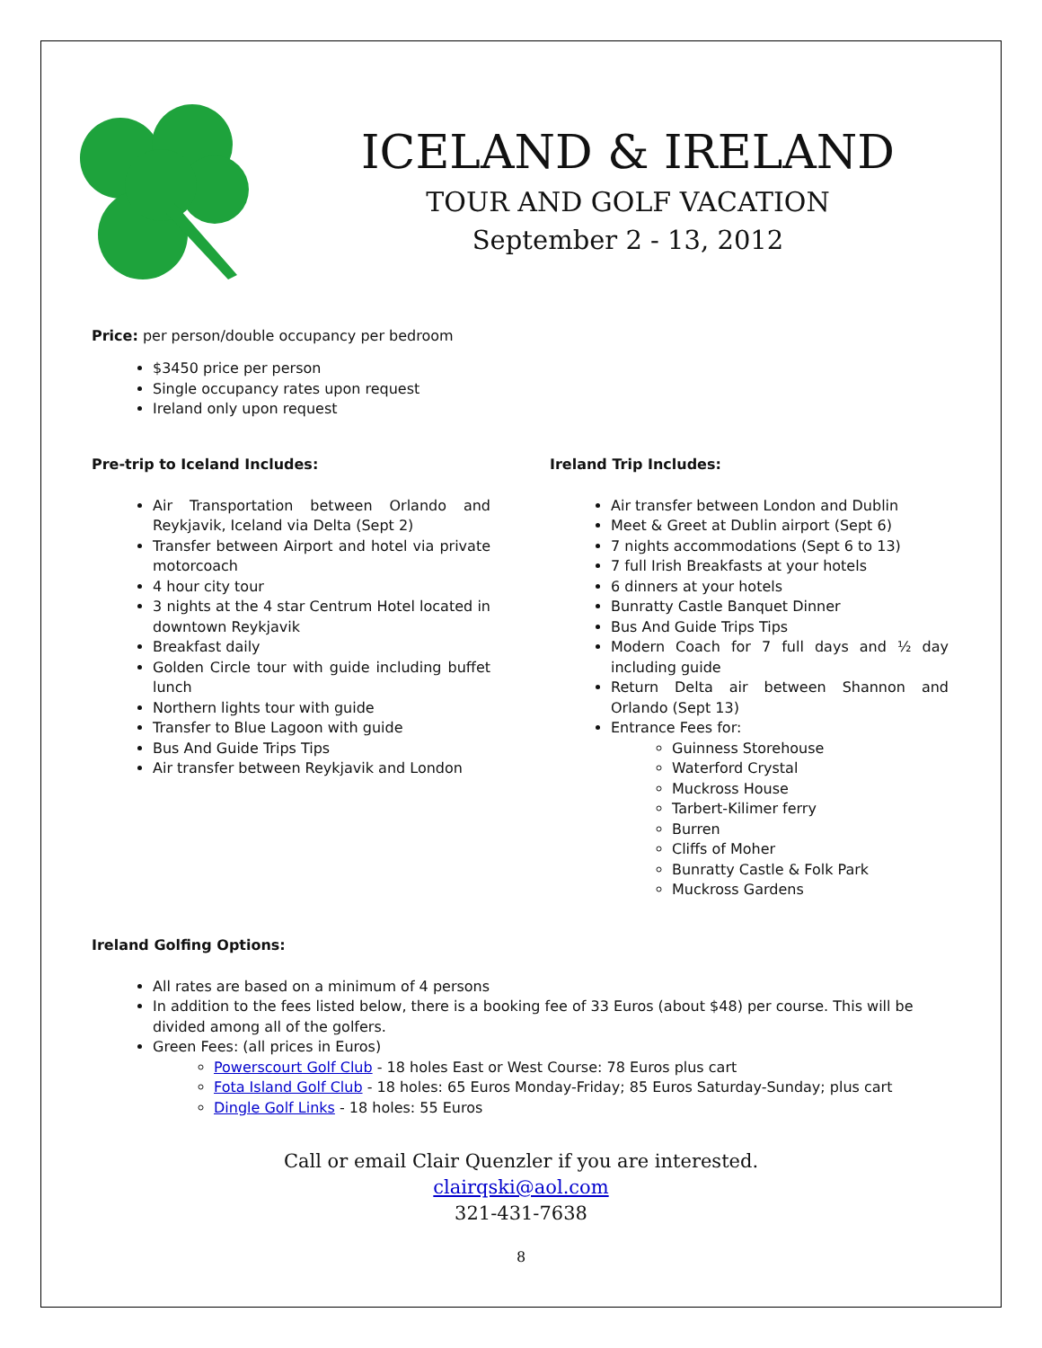ICELAND & IRELAND
TOUR AND GOLF VACATION
September 2 - 13, 2012
Price: per person/double occupancy per bedroom
$3450 price per person
Single occupancy rates upon request
Ireland only upon request
Pre-trip to Iceland Includes:
Air Transportation between Orlando and Reykjavik, Iceland via Delta (Sept 2)
Transfer between Airport and hotel via private motorcoach
4 hour city tour
3 nights at the 4 star Centrum Hotel located in downtown Reykjavik
Breakfast daily
Golden Circle tour with guide including buffet lunch
Northern lights tour with guide
Transfer to Blue Lagoon with guide
Bus And Guide Trips Tips
Air transfer between Reykjavik and London
Ireland Trip Includes:
Air transfer between London and Dublin
Meet & Greet at Dublin airport (Sept 6)
7 nights accommodations (Sept 6 to 13)
7 full Irish Breakfasts at your hotels
6 dinners at your hotels
Bunratty Castle Banquet Dinner
Bus And Guide Trips Tips
Modern Coach for 7 full days and ½ day including guide
Return Delta air between Shannon and Orlando (Sept 13)
Entrance Fees for:
Guinness Storehouse
Waterford Crystal
Muckross House
Tarbert-Kilimer ferry
Burren
Cliffs of Moher
Bunratty Castle & Folk Park
Muckross Gardens
Ireland Golfing Options:
All rates are based on a minimum of 4 persons
In addition to the fees listed below, there is a booking fee of 33 Euros (about $48) per course. This will be divided among all of the golfers.
Green Fees: (all prices in Euros)
Powerscourt Golf Club - 18 holes East or West Course: 78 Euros plus cart
Fota Island Golf Club - 18 holes: 65 Euros Monday-Friday; 85 Euros Saturday-Sunday; plus cart
Dingle Golf Links - 18 holes: 55 Euros
Call or email Clair Quenzler if you are interested.
clairqski@aol.com
321-431-7638
8